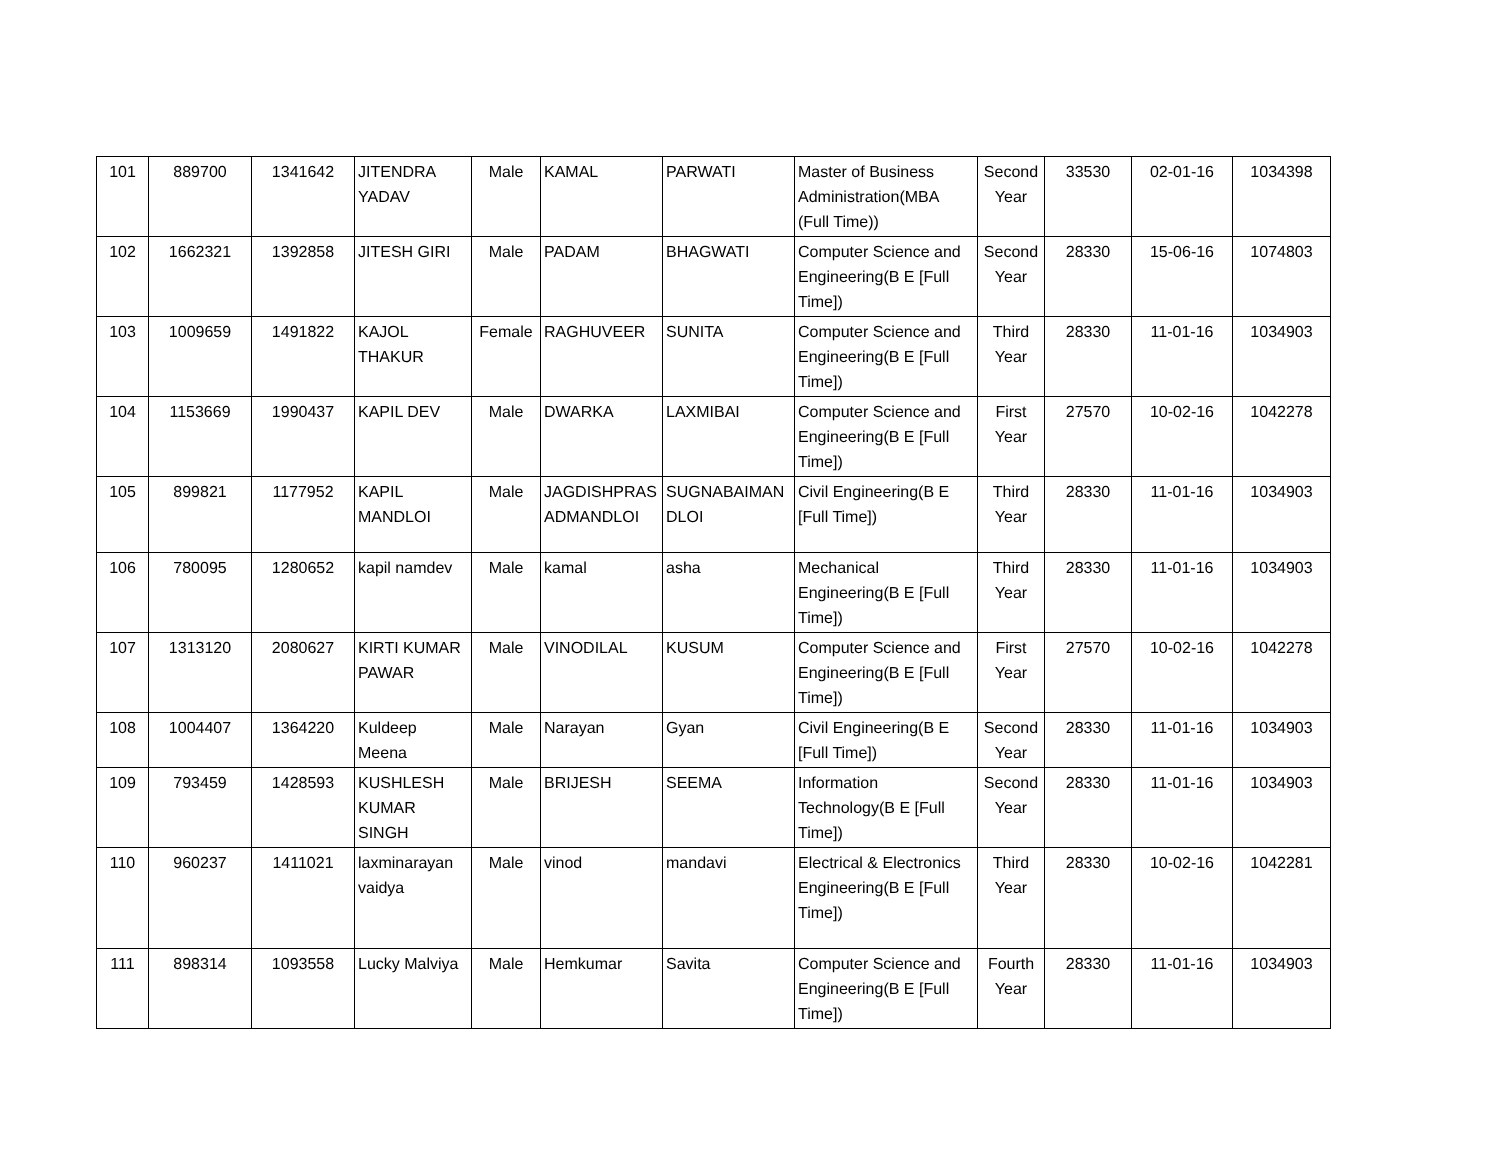| 101 | 889700 | 1341642 | JITENDRA YADAV | Male | KAMAL | PARWATI | Master of Business Administration(MBA (Full Time)) | Second Year | 33530 | 02-01-16 | 1034398 |
| 102 | 1662321 | 1392858 | JITESH GIRI | Male | PADAM | BHAGWATI | Computer Science and Engineering(B E [Full Time]) | Second Year | 28330 | 15-06-16 | 1074803 |
| 103 | 1009659 | 1491822 | KAJOL THAKUR | Female | RAGHUVEER | SUNITA | Computer Science and Engineering(B E [Full Time]) | Third Year | 28330 | 11-01-16 | 1034903 |
| 104 | 1153669 | 1990437 | KAPIL DEV | Male | DWARKA | LAXMIBAI | Computer Science and Engineering(B E [Full Time]) | First Year | 27570 | 10-02-16 | 1042278 |
| 105 | 899821 | 1177952 | KAPIL MANDLOI | Male | JAGDISHPRAS ADMANDLOI | SUGNABAIMAN DLOI | Civil Engineering(B E [Full Time]) | Third Year | 28330 | 11-01-16 | 1034903 |
| 106 | 780095 | 1280652 | kapil namdev | Male | kamal | asha | Mechanical Engineering(B E [Full Time]) | Third Year | 28330 | 11-01-16 | 1034903 |
| 107 | 1313120 | 2080627 | KIRTI KUMAR PAWAR | Male | VINODILAL | KUSUM | Computer Science and Engineering(B E [Full Time]) | First Year | 27570 | 10-02-16 | 1042278 |
| 108 | 1004407 | 1364220 | Kuldeep Meena | Male | Narayan | Gyan | Civil Engineering(B E [Full Time]) | Second Year | 28330 | 11-01-16 | 1034903 |
| 109 | 793459 | 1428593 | KUSHLESH KUMAR SINGH | Male | BRIJESH | SEEMA | Information Technology(B E [Full Time]) | Second Year | 28330 | 11-01-16 | 1034903 |
| 110 | 960237 | 1411021 | laxminarayan vaidya | Male | vinod | mandavi | Electrical & Electronics Engineering(B E [Full Time]) | Third Year | 28330 | 10-02-16 | 1042281 |
| 111 | 898314 | 1093558 | Lucky Malviya | Male | Hemkumar | Savita | Computer Science and Engineering(B E [Full Time]) | Fourth Year | 28330 | 11-01-16 | 1034903 |